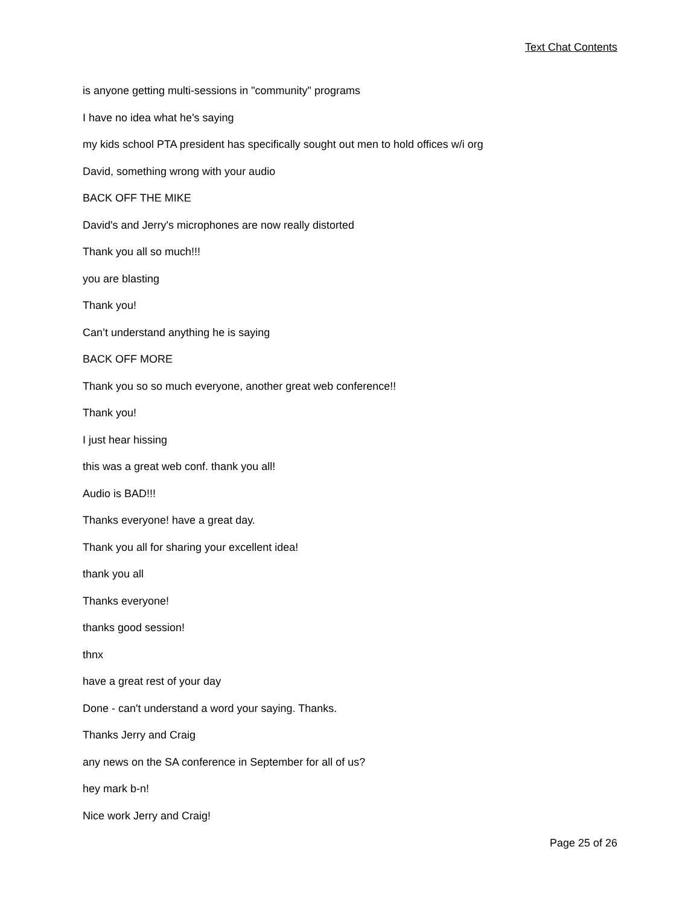Text Chat Contents
is anyone getting multi-sessions in "community" programs
I have no idea what he's saying
my kids school PTA president has specifically sought out men to hold offices w/i org
David, something wrong with your audio
BACK OFF THE MIKE
David's and Jerry's microphones are now really distorted
Thank you all so much!!!
you are blasting
Thank you!
Can’t understand anything he is saying
BACK OFF MORE
Thank you so so much everyone, another great web conference!!
Thank you!
I just hear hissing
this was a great web conf. thank you all!
Audio is BAD!!!
Thanks everyone! have a great day.
Thank you all for sharing your excellent idea!
thank you all
Thanks everyone!
thanks good session!
thnx
have a great rest of your day
Done - can't understand a word your saying. Thanks.
Thanks Jerry and Craig
any news on the SA conference in September for all of us?
hey mark b-n!
Nice work Jerry and Craig!
Page 25 of 26